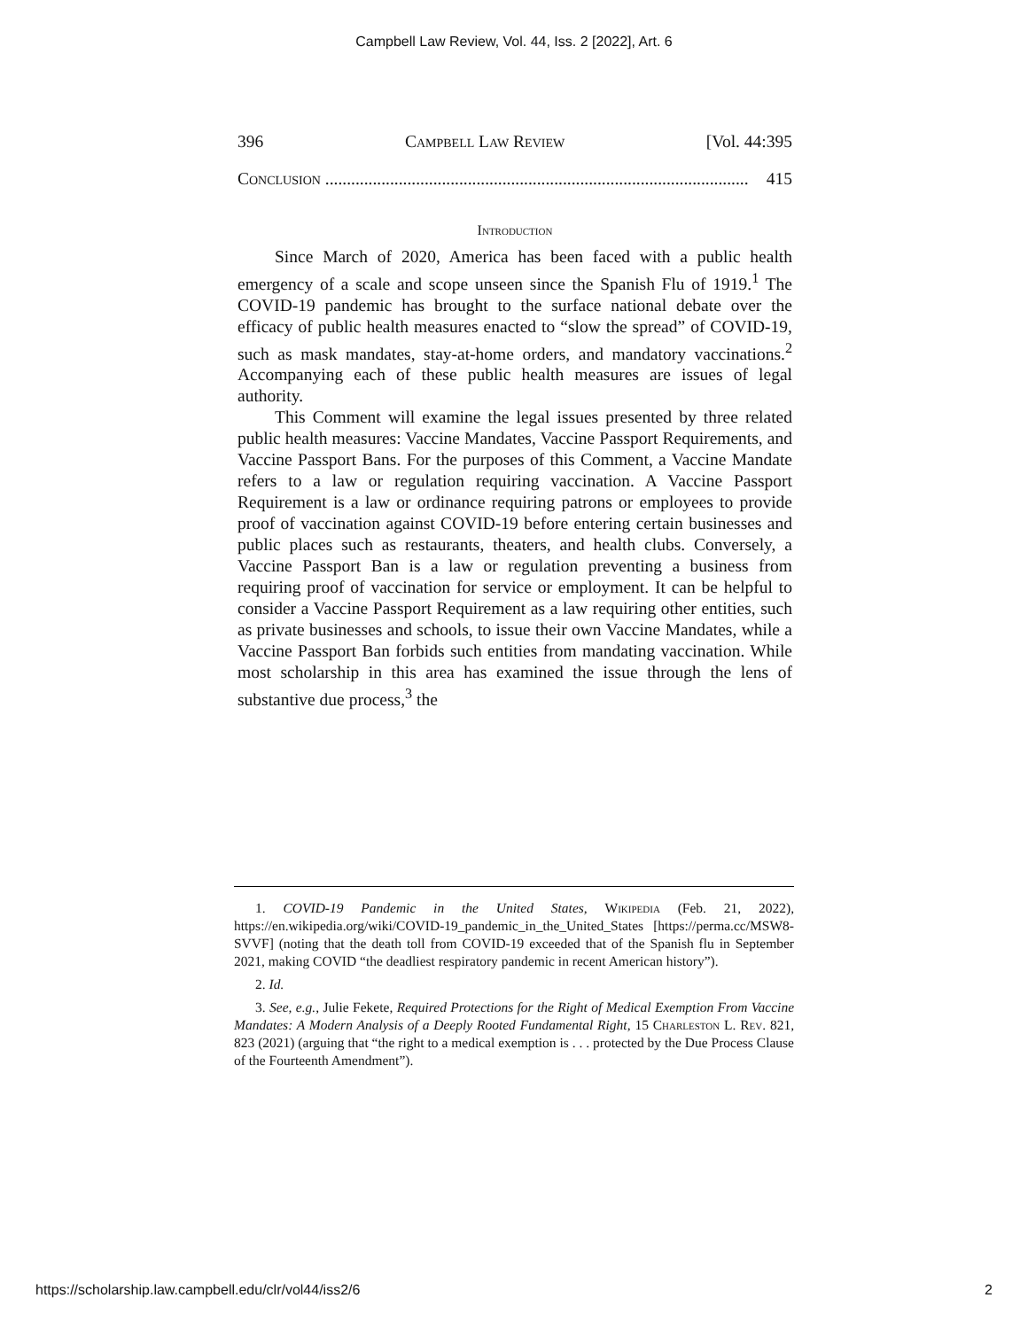Campbell Law Review, Vol. 44, Iss. 2 [2022], Art. 6
396 Campbell Law Review [Vol. 44:395
Conclusion .................................................................................................. 415
Introduction
Since March of 2020, America has been faced with a public health emergency of a scale and scope unseen since the Spanish Flu of 1919.<sup>1</sup> The COVID-19 pandemic has brought to the surface national debate over the efficacy of public health measures enacted to “slow the spread” of COVID-19, such as mask mandates, stay-at-home orders, and mandatory vaccinations.<sup>2</sup> Accompanying each of these public health measures are issues of legal authority.
This Comment will examine the legal issues presented by three related public health measures: Vaccine Mandates, Vaccine Passport Requirements, and Vaccine Passport Bans. For the purposes of this Comment, a Vaccine Mandate refers to a law or regulation requiring vaccination. A Vaccine Passport Requirement is a law or ordinance requiring patrons or employees to provide proof of vaccination against COVID-19 before entering certain businesses and public places such as restaurants, theaters, and health clubs. Conversely, a Vaccine Passport Ban is a law or regulation preventing a business from requiring proof of vaccination for service or employment. It can be helpful to consider a Vaccine Passport Requirement as a law requiring other entities, such as private businesses and schools, to issue their own Vaccine Mandates, while a Vaccine Passport Ban forbids such entities from mandating vaccination. While most scholarship in this area has examined the issue through the lens of substantive due process,<sup>3</sup> the
1. COVID-19 Pandemic in the United States, Wikipedia (Feb. 21, 2022), https://en.wikipedia.org/wiki/COVID-19_pandemic_in_the_United_States [https://perma.cc/MSW8-SVVF] (noting that the death toll from COVID-19 exceeded that of the Spanish flu in September 2021, making COVID “the deadliest respiratory pandemic in recent American history”).
2. Id.
3. See, e.g., Julie Fekete, Required Protections for the Right of Medical Exemption From Vaccine Mandates: A Modern Analysis of a Deeply Rooted Fundamental Right, 15 Charleston L. Rev. 821, 823 (2021) (arguing that “the right to a medical exemption is . . . protected by the Due Process Clause of the Fourteenth Amendment”).
https://scholarship.law.campbell.edu/clr/vol44/iss2/6 2